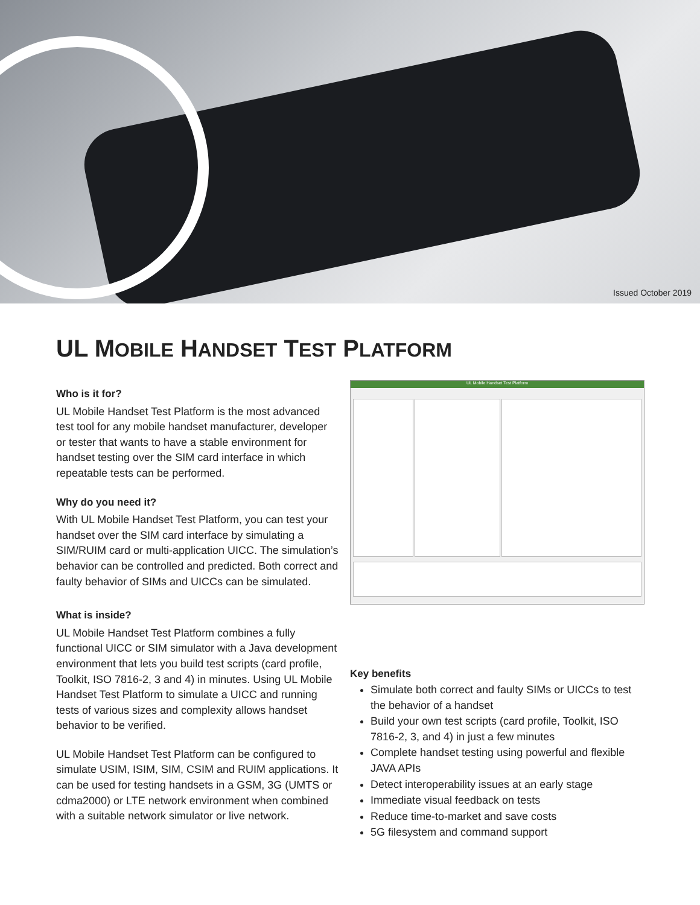Issued October 2019
UL MOBILE HANDSET TEST PLATFORM
Who is it for?
UL Mobile Handset Test Platform is the most advanced test tool for any mobile handset manufacturer, developer or tester that wants to have a stable environment for handset testing over the SIM card interface in which repeatable tests can be performed.
Why do you need it?
With UL Mobile Handset Test Platform, you can test your handset over the SIM card interface by simulating a SIM/RUIM card or multi-application UICC. The simulation’s behavior can be controlled and predicted. Both correct and faulty behavior of SIMs and UICCs can be simulated.
What is inside?
UL Mobile Handset Test Platform combines a fully functional UICC or SIM simulator with a Java development environment that lets you build test scripts (card profile, Toolkit, ISO 7816-2, 3 and 4) in minutes. Using UL Mobile Handset Test Platform to simulate a UICC and running tests of various sizes and complexity allows handset behavior to be verified.
UL Mobile Handset Test Platform can be configured to simulate USIM, ISIM, SIM, CSIM and RUIM applications. It can be used for testing handsets in a GSM, 3G (UMTS or cdma2000) or LTE network environment when combined with a suitable network simulator or live network.
UL Mobile Handset Test Platform
Key benefits
Simulate both correct and faulty SIMs or UICCs to test the behavior of a handset
Build your own test scripts (card profile, Toolkit, ISO 7816-2, 3, and 4) in just a few minutes
Complete handset testing using powerful and flexible JAVA APIs
Detect interoperability issues at an early stage
Immediate visual feedback on tests
Reduce time-to-market and save costs
5G filesystem and command support